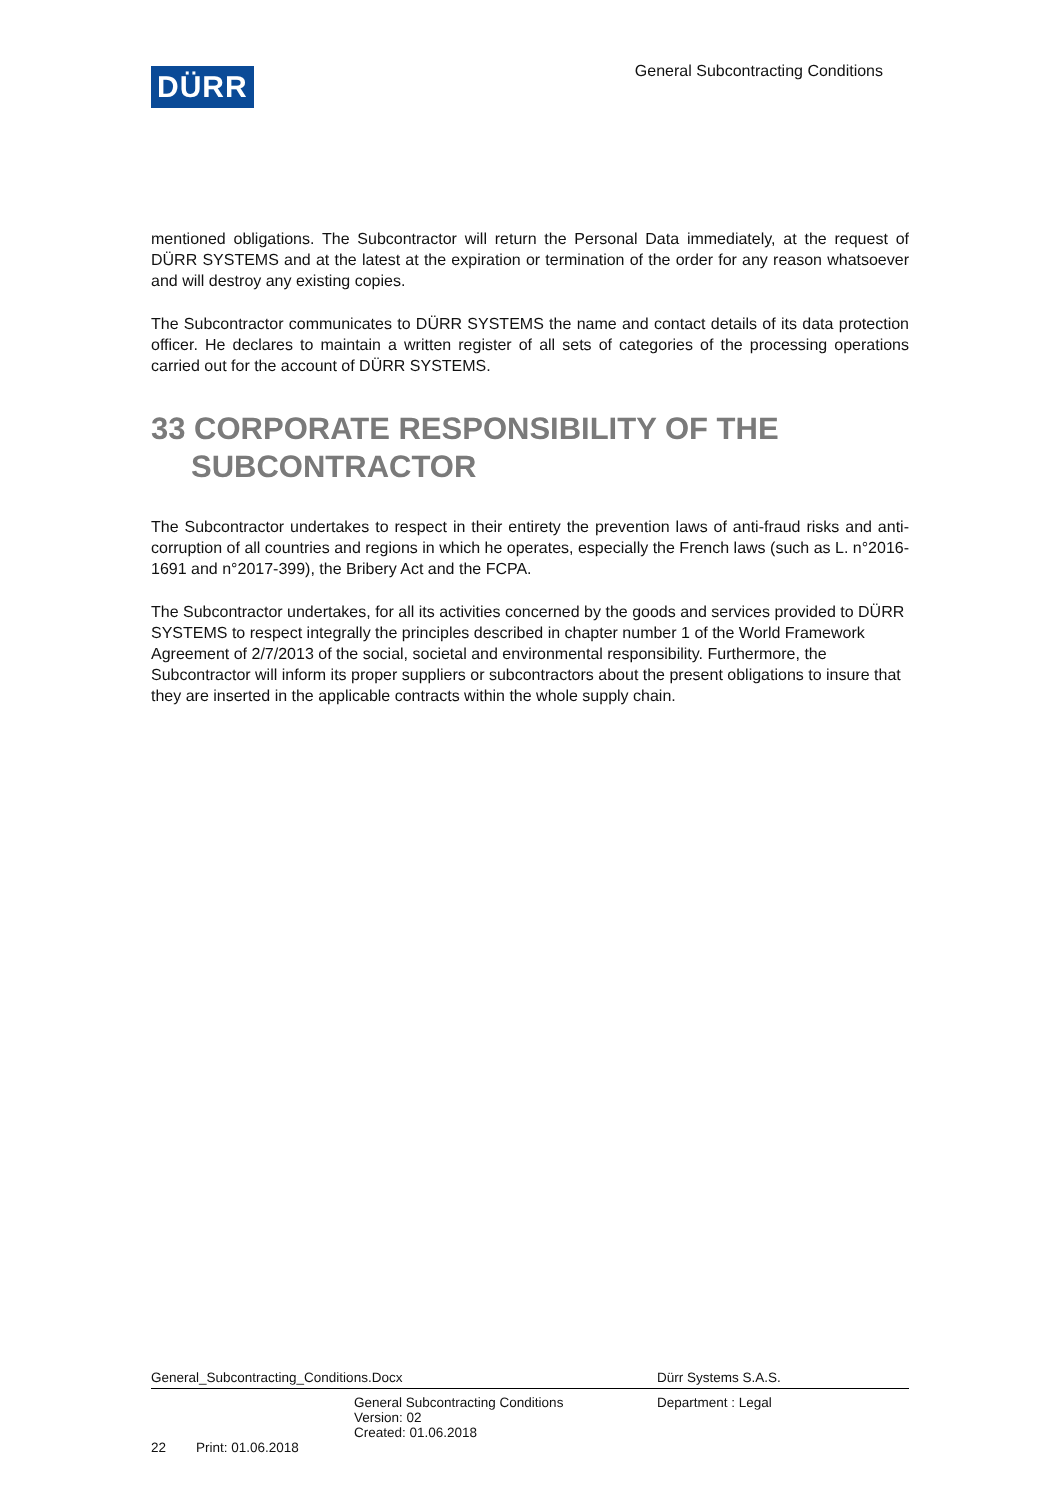DÜRR
General Subcontracting Conditions
mentioned obligations. The Subcontractor will return the Personal Data immediately, at the request of DÜRR SYSTEMS and at the latest at the expiration or termination of the order for any reason whatsoever and will destroy any existing copies.
The Subcontractor communicates to DÜRR SYSTEMS the name and contact details of its data protection officer. He declares to maintain a written register of all sets of categories of the processing operations carried out for the account of DÜRR SYSTEMS.
33 CORPORATE RESPONSIBILITY OF THE SUBCONTRACTOR
The Subcontractor undertakes to respect in their entirety the prevention laws of anti-fraud risks and anti-corruption of all countries and regions in which he operates, especially the French laws (such as L. n°2016-1691 and n°2017-399), the Bribery Act and the FCPA.
The Subcontractor undertakes, for all its activities concerned by the goods and services provided to DÜRR SYSTEMS to respect integrally the principles described in chapter number 1 of the World Framework Agreement of 2/7/2013 of the social, societal and environmental responsibility. Furthermore, the Subcontractor will inform its proper suppliers or subcontractors about the present obligations to insure that they are inserted in the applicable contracts within the whole supply chain.
General_Subcontracting_Conditions.Docx Dürr Systems S.A.S.
General Subcontracting Conditions
Version: 02
Created: 01.06.2018
Department : Legal
22 Print: 01.06.2018